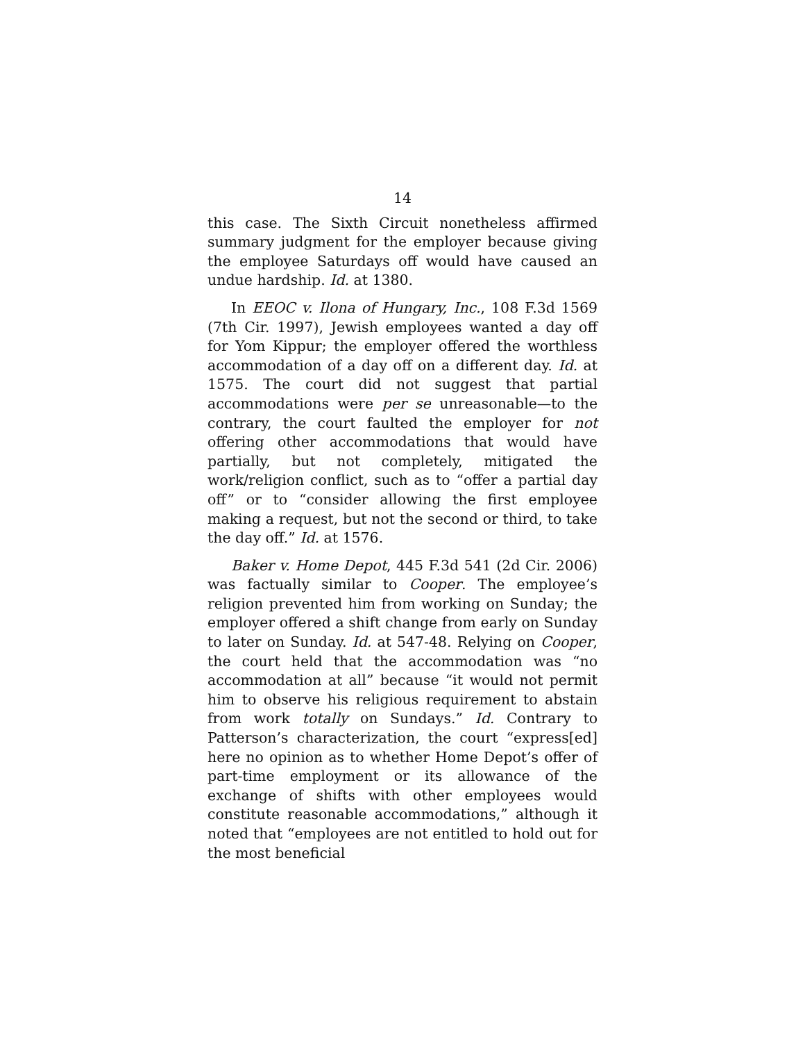14
this case. The Sixth Circuit nonetheless affirmed summary judgment for the employer because giving the employee Saturdays off would have caused an undue hardship. Id. at 1380.
In EEOC v. Ilona of Hungary, Inc., 108 F.3d 1569 (7th Cir. 1997), Jewish employees wanted a day off for Yom Kippur; the employer offered the worthless accommodation of a day off on a different day. Id. at 1575. The court did not suggest that partial accommodations were per se unreasonable—to the contrary, the court faulted the employer for not offering other accommodations that would have partially, but not completely, mitigated the work/religion conflict, such as to “offer a partial day off” or to “consider allowing the first employee making a request, but not the second or third, to take the day off.” Id. at 1576.
Baker v. Home Depot, 445 F.3d 541 (2d Cir. 2006) was factually similar to Cooper. The employee’s religion prevented him from working on Sunday; the employer offered a shift change from early on Sunday to later on Sunday. Id. at 547-48. Relying on Cooper, the court held that the accommodation was “no accommodation at all” because “it would not permit him to observe his religious requirement to abstain from work totally on Sundays.” Id. Contrary to Patterson’s characterization, the court “express[ed] here no opinion as to whether Home Depot’s offer of part-time employment or its allowance of the exchange of shifts with other employees would constitute reasonable accommodations,” although it noted that “employees are not entitled to hold out for the most beneficial